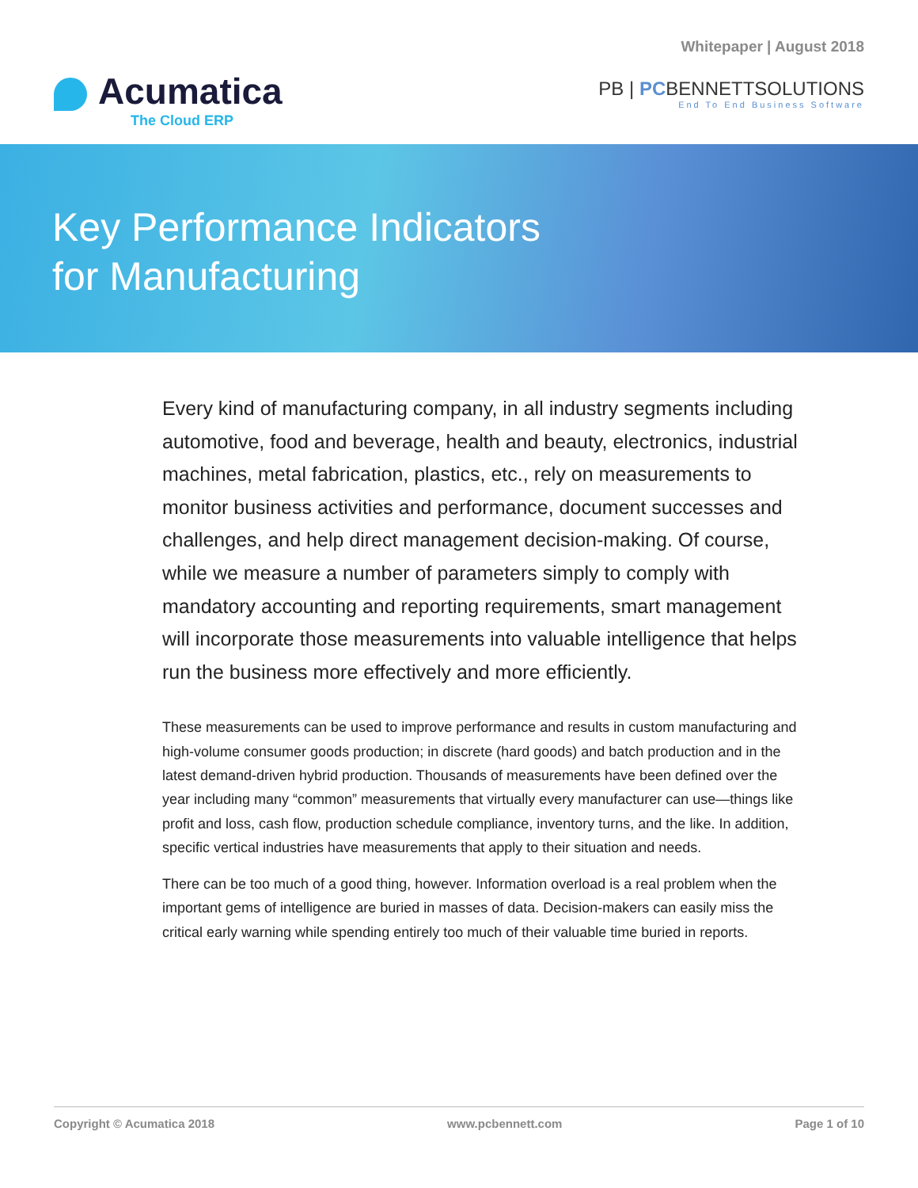Whitepaper | August 2018
Acumatica
The Cloud ERP
PB | PCBENNETTSOLUTIONS
End To End Business Software
Key Performance Indicators
for Manufacturing
Every kind of manufacturing company, in all industry segments including automotive, food and beverage, health and beauty, electronics, industrial machines, metal fabrication, plastics, etc., rely on measurements to monitor business activities and performance, document successes and challenges, and help direct management decision-making. Of course, while we measure a number of parameters simply to comply with mandatory accounting and reporting requirements, smart management will incorporate those measurements into valuable intelligence that helps run the business more effectively and more efficiently.
These measurements can be used to improve performance and results in custom manufacturing and high-volume consumer goods production; in discrete (hard goods) and batch production and in the latest demand-driven hybrid production. Thousands of measurements have been defined over the year including many “common” measurements that virtually every manufacturer can use—things like profit and loss, cash flow, production schedule compliance, inventory turns, and the like. In addition, specific vertical industries have measurements that apply to their situation and needs.
There can be too much of a good thing, however. Information overload is a real problem when the important gems of intelligence are buried in masses of data. Decision-makers can easily miss the critical early warning while spending entirely too much of their valuable time buried in reports.
Copyright © Acumatica 2018 www.pcbennett.com Page 1 of 10